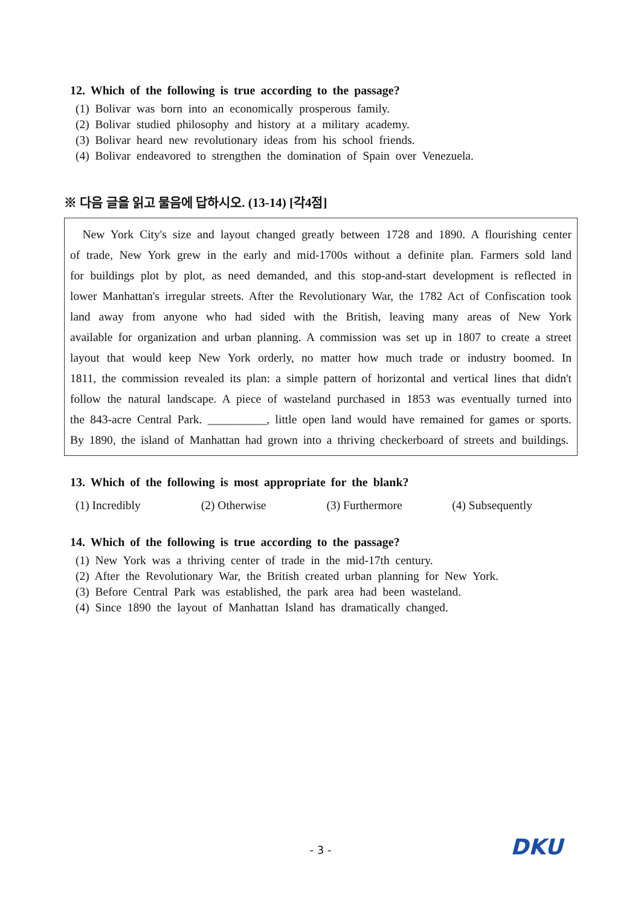12. Which of the following is true according to the passage?
(1) Bolivar was born into an economically prosperous family.
(2) Bolivar studied philosophy and history at a military academy.
(3) Bolivar heard new revolutionary ideas from his school friends.
(4) Bolivar endeavored to strengthen the domination of Spain over Venezuela.
※ 다음 글을 읽고 물음에 답하시오. (13-14) [각4점]
New York City's size and layout changed greatly between 1728 and 1890. A flourishing center of trade, New York grew in the early and mid-1700s without a definite plan. Farmers sold land for buildings plot by plot, as need demanded, and this stop-and-start development is reflected in lower Manhattan's irregular streets. After the Revolutionary War, the 1782 Act of Confiscation took land away from anyone who had sided with the British, leaving many areas of New York available for organization and urban planning. A commission was set up in 1807 to create a street layout that would keep New York orderly, no matter how much trade or industry boomed. In 1811, the commission revealed its plan: a simple pattern of horizontal and vertical lines that didn't follow the natural landscape. A piece of wasteland purchased in 1853 was eventually turned into the 843-acre Central Park. __________, little open land would have remained for games or sports. By 1890, the island of Manhattan had grown into a thriving checkerboard of streets and buildings.
13. Which of the following is most appropriate for the blank?
(1) Incredibly (2) Otherwise (3) Furthermore (4) Subsequently
14. Which of the following is true according to the passage?
(1) New York was a thriving center of trade in the mid-17th century.
(2) After the Revolutionary War, the British created urban planning for New York.
(3) Before Central Park was established, the park area had been wasteland.
(4) Since 1890 the layout of Manhattan Island has dramatically changed.
- 3 - DKU